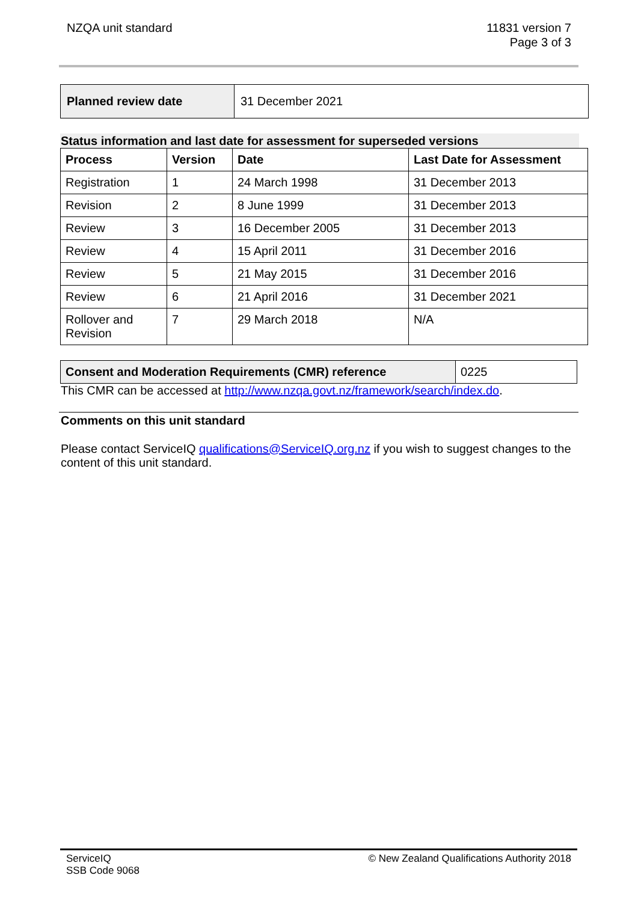NZQA unit standard 11831 version 7
Page 3 of 3
| Planned review date | 31 December 2021 |
Status information and last date for assessment for superseded versions
| Process | Version | Date | Last Date for Assessment |
| --- | --- | --- | --- |
| Registration | 1 | 24 March 1998 | 31 December 2013 |
| Revision | 2 | 8 June 1999 | 31 December 2013 |
| Review | 3 | 16 December 2005 | 31 December 2013 |
| Review | 4 | 15 April 2011 | 31 December 2016 |
| Review | 5 | 21 May 2015 | 31 December 2016 |
| Review | 6 | 21 April 2016 | 31 December 2021 |
| Rollover and Revision | 7 | 29 March 2018 | N/A |
| Consent and Moderation Requirements (CMR) reference | 0225 |
This CMR can be accessed at http://www.nzqa.govt.nz/framework/search/index.do.
Comments on this unit standard
Please contact ServiceIQ qualifications@ServiceIQ.org.nz if you wish to suggest changes to the content of this unit standard.
ServiceIQ
SSB Code 9068
© New Zealand Qualifications Authority 2018